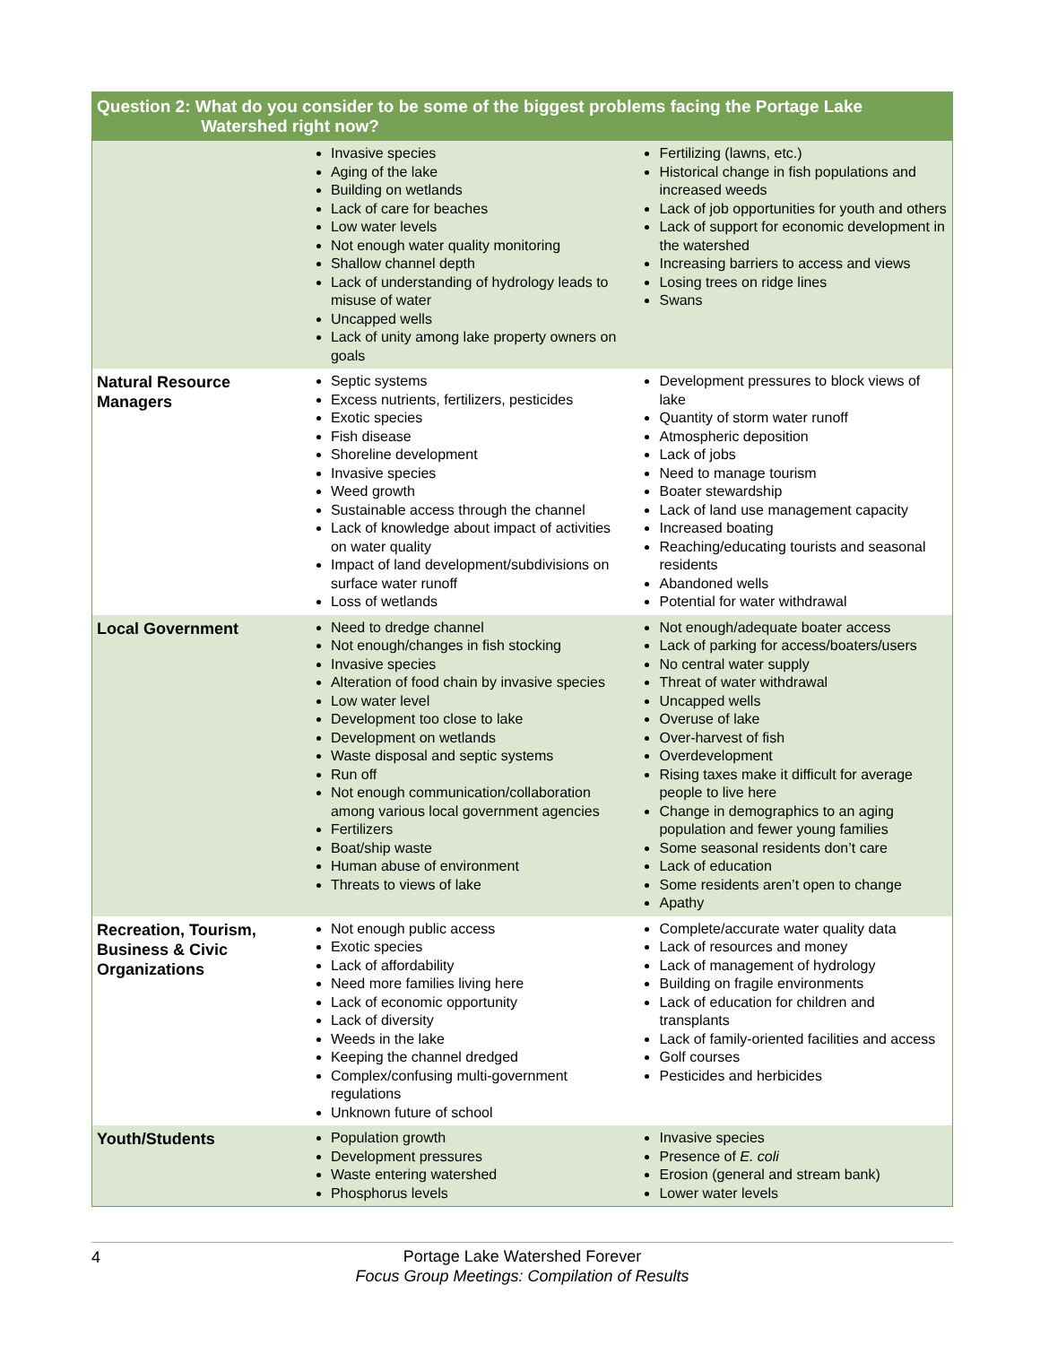| Question 2: What do you consider to be some of the biggest problems facing the Portage Lake Watershed right now? | | |
| --- | --- | --- |
| | Invasive species Aging of the lake Building on wetlands Lack of care for beaches Low water levels Not enough water quality monitoring Shallow channel depth Lack of understanding of hydrology leads to misuse of water Uncapped wells Lack of unity among lake property owners on goals | Fertilizing (lawns, etc.) Historical change in fish populations and increased weeds Lack of job opportunities for youth and others Lack of support for economic development in the watershed Increasing barriers to access and views Losing trees on ridge lines Swans |
| Natural Resource Managers | Septic systems Excess nutrients, fertilizers, pesticides Exotic species Fish disease Shoreline development Invasive species Weed growth Sustainable access through the channel Lack of knowledge about impact of activities on water quality Impact of land development/subdivisions on surface water runoff Loss of wetlands | Development pressures to block views of lake Quantity of storm water runoff Atmospheric deposition Lack of jobs Need to manage tourism Boater stewardship Lack of land use management capacity Increased boating Reaching/educating tourists and seasonal residents Abandoned wells Potential for water withdrawal |
| Local Government | Need to dredge channel Not enough/changes in fish stocking Invasive species Alteration of food chain by invasive species Low water level Development too close to lake Development on wetlands Waste disposal and septic systems Run off Not enough communication/collaboration among various local government agencies Fertilizers Boat/ship waste Human abuse of environment Threats to views of lake | Not enough/adequate boater access Lack of parking for access/boaters/users No central water supply Threat of water withdrawal Uncapped wells Overuse of lake Over-harvest of fish Overdevelopment Rising taxes make it difficult for average people to live here Change in demographics to an aging population and fewer young families Some seasonal residents don’t care Lack of education Some residents aren’t open to change Apathy |
| Recreation, Tourism, Business & Civic Organizations | Not enough public access Exotic species Lack of affordability Need more families living here Lack of economic opportunity Lack of diversity Weeds in the lake Keeping the channel dredged Complex/confusing multi-government regulations Unknown future of school | Complete/accurate water quality data Lack of resources and money Lack of management of hydrology Building on fragile environments Lack of education for children and transplants Lack of family-oriented facilities and access Golf courses Pesticides and herbicides |
| Youth/Students | Population growth Development pressures Waste entering watershed Phosphorus levels | Invasive species Presence of E. coli Erosion (general and stream bank) Lower water levels |
4 Portage Lake Watershed Forever
Focus Group Meetings: Compilation of Results